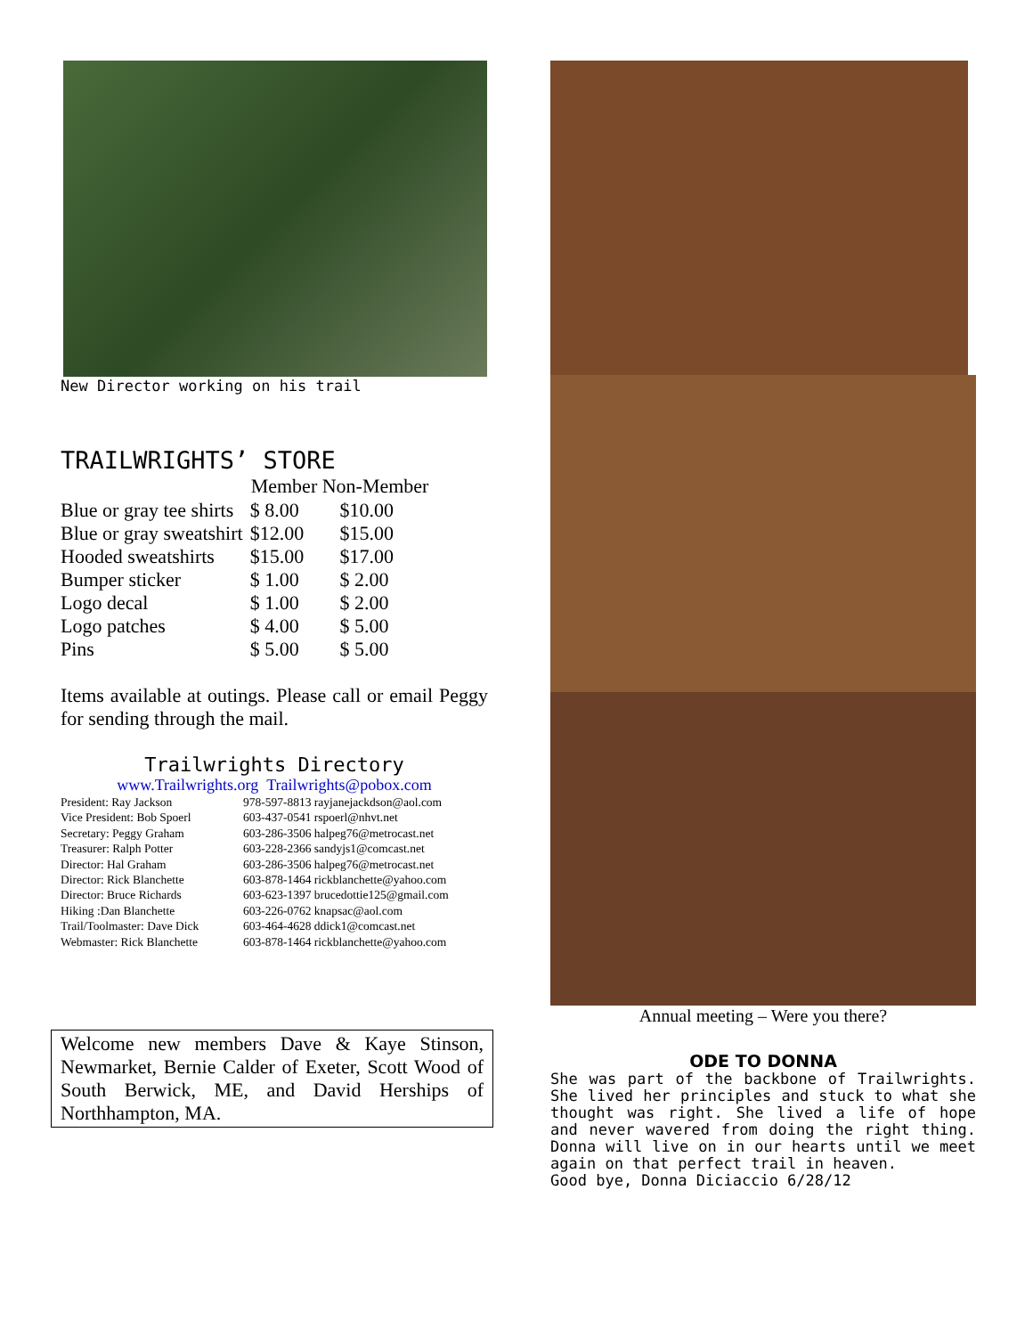New Director working on his trail
TRAILWRIGHTS’ STORE
| | Member Non-Member | |
| --- | --- | --- |
| Blue or gray tee shirts | $ 8.00 | $10.00 |
| Blue or gray sweatshirt | $12.00 | $15.00 |
| Hooded sweatshirts | $15.00 | $17.00 |
| Bumper sticker | $ 1.00 | $ 2.00 |
| Logo decal | $ 1.00 | $ 2.00 |
| Logo patches | $ 4.00 | $ 5.00 |
| Pins | $ 5.00 | $ 5.00 |
Items available at outings. Please call or email Peggy for sending through the mail.
Trailwrights Directory
www.Trailwrights.org Trailwrights@pobox.com
| President: Ray Jackson | 978-597-8813 rayjanejackdson@aol.com |
| Vice President: Bob Spoerl | 603-437-0541 rspoerl@nhvt.net |
| Secretary: Peggy Graham | 603-286-3506 halpeg76@metrocast.net |
| Treasurer: Ralph Potter | 603-228-2366 sandyjs1@comcast.net |
| Director: Hal Graham | 603-286-3506 halpeg76@metrocast.net |
| Director: Rick Blanchette | 603-878-1464 rickblanchette@yahoo.com |
| Director: Bruce Richards | 603-623-1397 brucedottie125@gmail.com |
| Hiking :Dan Blanchette | 603-226-0762 knapsac@aol.com |
| Trail/Toolmaster: Dave Dick | 603-464-4628 ddick1@comcast.net |
| Webmaster: Rick Blanchette | 603-878-1464 rickblanchette@yahoo.com |
Welcome new members Dave & Kaye Stinson, Newmarket, Bernie Calder of Exeter, Scott Wood of South Berwick, ME, and David Herships of Northhampton, MA.
Annual meeting – Were you there?
ODE TO DONNA
She was part of the backbone of Trailwrights. She lived her principles and stuck to what she thought was right. She lived a life of hope and never wavered from doing the right thing. Donna will live on in our hearts until we meet again on that perfect trail in heaven.
Good bye, Donna Diciaccio 6/28/12